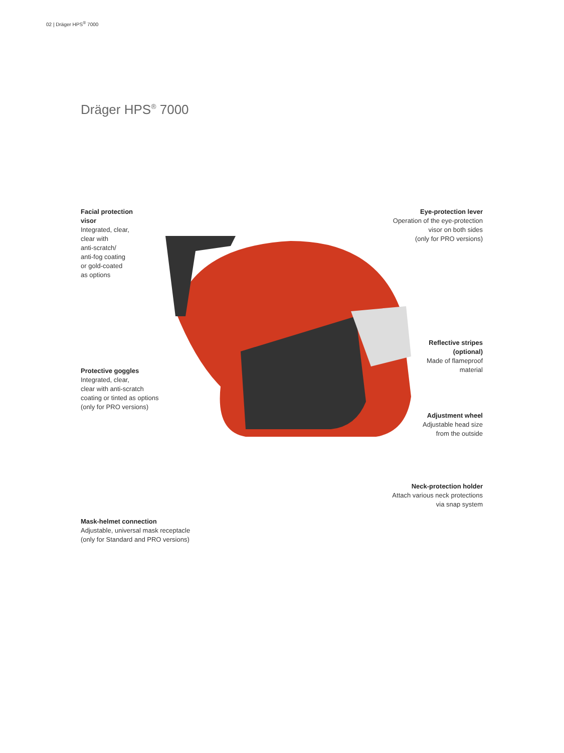02 | Dräger HPS<sup>®</sup> 7000
Dräger HPS<sup>®</sup> 7000
Facial protection
visor
Integrated, clear,
clear with
anti-scratch/
anti-fog coating
or gold-coated
as options
Eye-protection lever
Operation of the eye-protection
visor on both sides
(only for PRO versions)
Protective goggles
Integrated, clear,
clear with anti-scratch
coating or tinted as options
(only for PRO versions)
Reflective stripes
(optional)
Made of flameproof
material
Adjustment wheel
Adjustable head size
from the outside
Neck-protection holder
Attach various neck protections
via snap system
Mask-helmet connection
Adjustable, universal mask receptacle
(only for Standard and PRO versions)